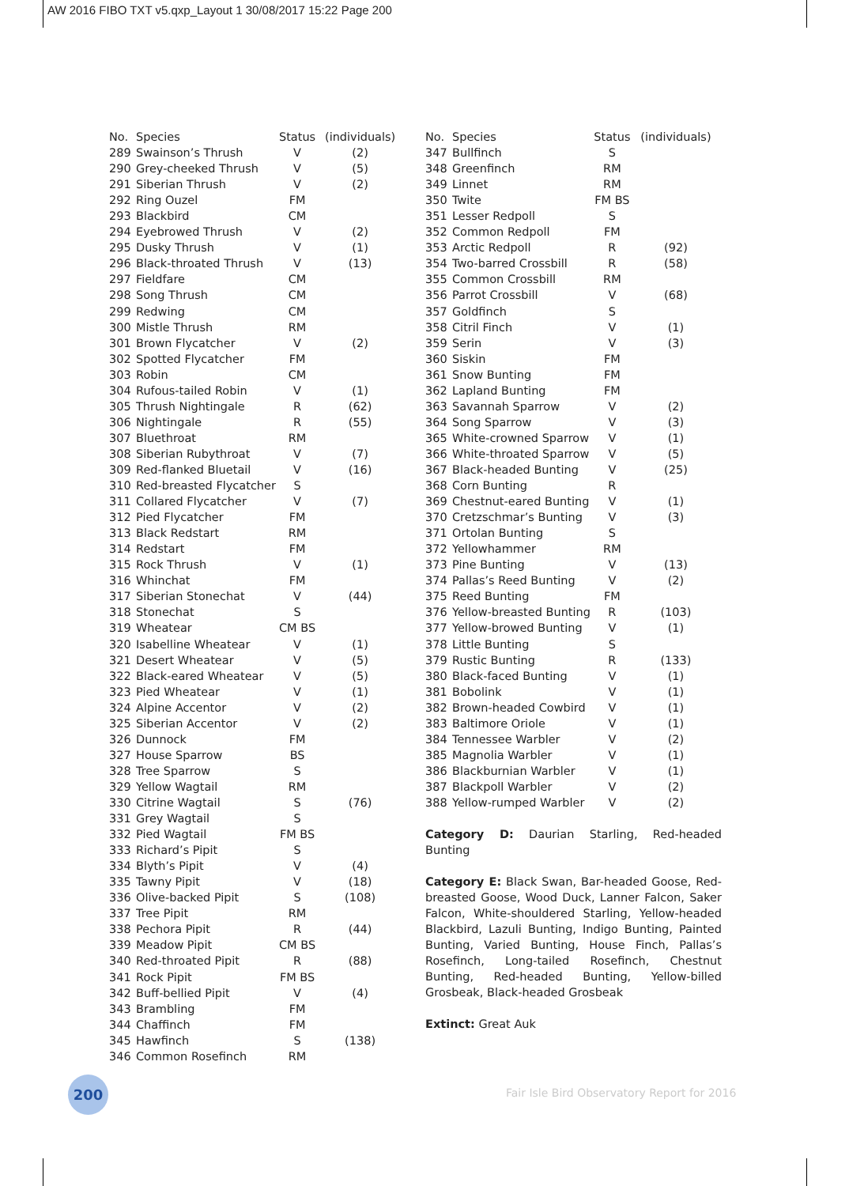AW 2016 FIBO TXT v5.qxp_Layout 1 30/08/2017 15:22 Page 200
| No. | Species | Status | (individuals) |
| --- | --- | --- | --- |
| 289 | Swainson’s Thrush | V | (2) |
| 290 | Grey-cheeked Thrush | V | (5) |
| 291 | Siberian Thrush | V | (2) |
| 292 | Ring Ouzel | FM | |
| 293 | Blackbird | CM | |
| 294 | Eyebrowed Thrush | V | (2) |
| 295 | Dusky Thrush | V | (1) |
| 296 | Black-throated Thrush | V | (13) |
| 297 | Fieldfare | CM | |
| 298 | Song Thrush | CM | |
| 299 | Redwing | CM | |
| 300 | Mistle Thrush | RM | |
| 301 | Brown Flycatcher | V | (2) |
| 302 | Spotted Flycatcher | FM | |
| 303 | Robin | CM | |
| 304 | Rufous-tailed Robin | V | (1) |
| 305 | Thrush Nightingale | R | (62) |
| 306 | Nightingale | R | (55) |
| 307 | Bluethroat | RM | |
| 308 | Siberian Rubythroat | V | (7) |
| 309 | Red-flanked Bluetail | V | (16) |
| 310 | Red-breasted Flycatcher | S | |
| 311 | Collared Flycatcher | V | (7) |
| 312 | Pied Flycatcher | FM | |
| 313 | Black Redstart | RM | |
| 314 | Redstart | FM | |
| 315 | Rock Thrush | V | (1) |
| 316 | Whinchat | FM | |
| 317 | Siberian Stonechat | V | (44) |
| 318 | Stonechat | S | |
| 319 | Wheatear | CM BS | |
| 320 | Isabelline Wheatear | V | (1) |
| 321 | Desert Wheatear | V | (5) |
| 322 | Black-eared Wheatear | V | (5) |
| 323 | Pied Wheatear | V | (1) |
| 324 | Alpine Accentor | V | (2) |
| 325 | Siberian Accentor | V | (2) |
| 326 | Dunnock | FM | |
| 327 | House Sparrow | BS | |
| 328 | Tree Sparrow | S | |
| 329 | Yellow Wagtail | RM | |
| 330 | Citrine Wagtail | S | (76) |
| 331 | Grey Wagtail | S | |
| 332 | Pied Wagtail | FM BS | |
| 333 | Richard’s Pipit | S | |
| 334 | Blyth’s Pipit | V | (4) |
| 335 | Tawny Pipit | V | (18) |
| 336 | Olive-backed Pipit | S | (108) |
| 337 | Tree Pipit | RM | |
| 338 | Pechora Pipit | R | (44) |
| 339 | Meadow Pipit | CM BS | |
| 340 | Red-throated Pipit | R | (88) |
| 341 | Rock Pipit | FM BS | |
| 342 | Buff-bellied Pipit | V | (4) |
| 343 | Brambling | FM | |
| 344 | Chaffinch | FM | |
| 345 | Hawfinch | S | (138) |
| 346 | Common Rosefinch | RM | |
| No. | Species | Status | (individuals) |
| --- | --- | --- | --- |
| 347 | Bullfinch | S | |
| 348 | Greenfinch | RM | |
| 349 | Linnet | RM | |
| 350 | Twite | FM BS | |
| 351 | Lesser Redpoll | S | |
| 352 | Common Redpoll | FM | |
| 353 | Arctic Redpoll | R | (92) |
| 354 | Two-barred Crossbill | R | (58) |
| 355 | Common Crossbill | RM | |
| 356 | Parrot Crossbill | V | (68) |
| 357 | Goldfinch | S | |
| 358 | Citril Finch | V | (1) |
| 359 | Serin | V | (3) |
| 360 | Siskin | FM | |
| 361 | Snow Bunting | FM | |
| 362 | Lapland Bunting | FM | |
| 363 | Savannah Sparrow | V | (2) |
| 364 | Song Sparrow | V | (3) |
| 365 | White-crowned Sparrow | V | (1) |
| 366 | White-throated Sparrow | V | (5) |
| 367 | Black-headed Bunting | V | (25) |
| 368 | Corn Bunting | R | |
| 369 | Chestnut-eared Bunting | V | (1) |
| 370 | Cretzschmar’s Bunting | V | (3) |
| 371 | Ortolan Bunting | S | |
| 372 | Yellowhammer | RM | |
| 373 | Pine Bunting | V | (13) |
| 374 | Pallas’s Reed Bunting | V | (2) |
| 375 | Reed Bunting | FM | |
| 376 | Yellow-breasted Bunting | R | (103) |
| 377 | Yellow-browed Bunting | V | (1) |
| 378 | Little Bunting | S | |
| 379 | Rustic Bunting | R | (133) |
| 380 | Black-faced Bunting | V | (1) |
| 381 | Bobolink | V | (1) |
| 382 | Brown-headed Cowbird | V | (1) |
| 383 | Baltimore Oriole | V | (1) |
| 384 | Tennessee Warbler | V | (2) |
| 385 | Magnolia Warbler | V | (1) |
| 386 | Blackburnian Warbler | V | (1) |
| 387 | Blackpoll Warbler | V | (2) |
| 388 | Yellow-rumped Warbler | V | (2) |
Category D: Daurian Starling, Red-headed Bunting
Category E: Black Swan, Bar-headed Goose, Red-breasted Goose, Wood Duck, Lanner Falcon, Saker Falcon, White-shouldered Starling, Yellow-headed Blackbird, Lazuli Bunting, Indigo Bunting, Painted Bunting, Varied Bunting, House Finch, Pallas’s Rosefinch, Long-tailed Rosefinch, Chestnut Bunting, Red-headed Bunting, Yellow-billed Grosbeak, Black-headed Grosbeak
Extinct: Great Auk
200
Fair Isle Bird Observatory Report for 2016